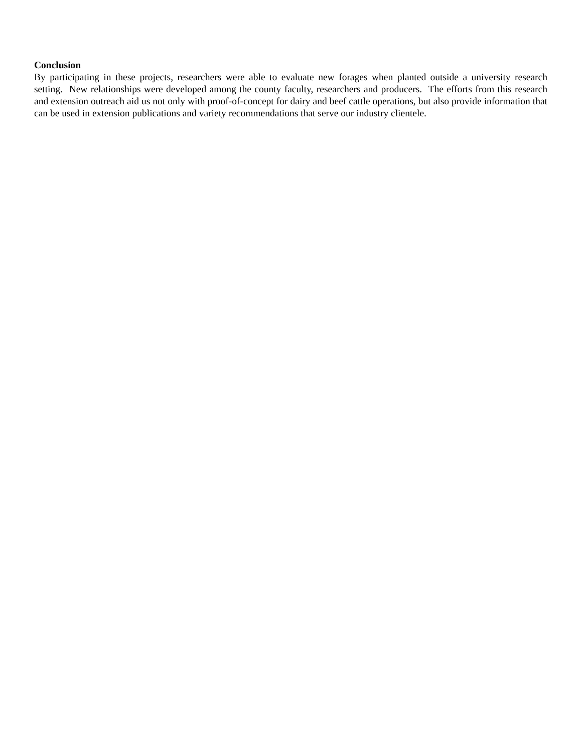Conclusion
By participating in these projects, researchers were able to evaluate new forages when planted outside a university research setting. New relationships were developed among the county faculty, researchers and producers. The efforts from this research and extension outreach aid us not only with proof-of-concept for dairy and beef cattle operations, but also provide information that can be used in extension publications and variety recommendations that serve our industry clientele.